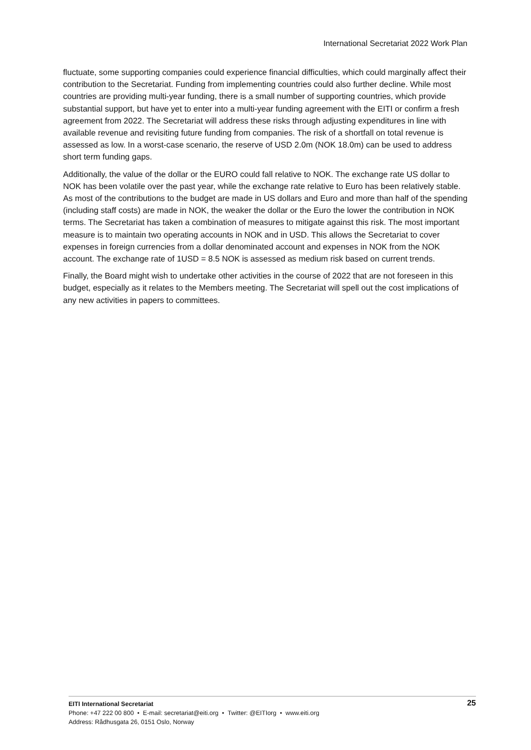International Secretariat 2022 Work Plan
fluctuate, some supporting companies could experience financial difficulties, which could marginally affect their contribution to the Secretariat. Funding from implementing countries could also further decline. While most countries are providing multi-year funding, there is a small number of supporting countries, which provide substantial support, but have yet to enter into a multi-year funding agreement with the EITI or confirm a fresh agreement from 2022. The Secretariat will address these risks through adjusting expenditures in line with available revenue and revisiting future funding from companies. The risk of a shortfall on total revenue is assessed as low. In a worst-case scenario, the reserve of USD 2.0m (NOK 18.0m) can be used to address short term funding gaps.
Additionally, the value of the dollar or the EURO could fall relative to NOK. The exchange rate US dollar to NOK has been volatile over the past year, while the exchange rate relative to Euro has been relatively stable. As most of the contributions to the budget are made in US dollars and Euro and more than half of the spending (including staff costs) are made in NOK, the weaker the dollar or the Euro the lower the contribution in NOK terms. The Secretariat has taken a combination of measures to mitigate against this risk. The most important measure is to maintain two operating accounts in NOK and in USD. This allows the Secretariat to cover expenses in foreign currencies from a dollar denominated account and expenses in NOK from the NOK account. The exchange rate of 1USD = 8.5 NOK is assessed as medium risk based on current trends.
Finally, the Board might wish to undertake other activities in the course of 2022 that are not foreseen in this budget, especially as it relates to the Members meeting. The Secretariat will spell out the cost implications of any new activities in papers to committees.
25
EITI International Secretariat
Phone: +47 222 00 800 • E-mail: secretariat@eiti.org • Twitter: @EITIorg • www.eiti.org
Address: Rådhusgata 26, 0151 Oslo, Norway